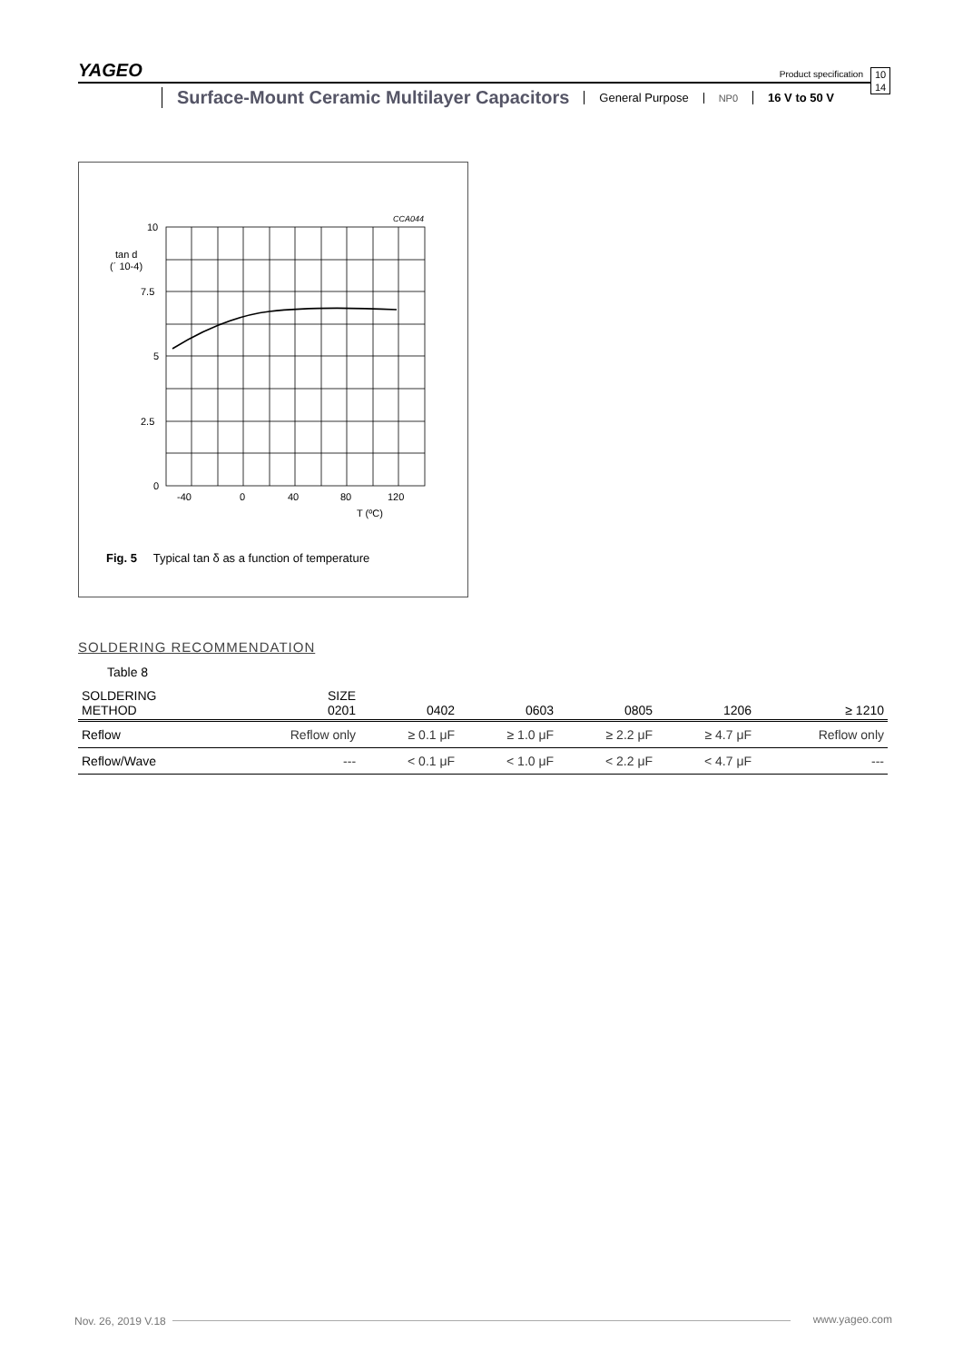YAGEO
Product specification
10
14
Surface-Mount Ceramic Multilayer Capacitors
General Purpose
NP0
16 V to 50 V
CCA044
10
7.5
5
2.5
0
tan d
(´ 10-4)
-40
0
40
80
120
T (ºC)
Fig. 5 Typical tan δ as a function of temperature
SOLDERING RECOMMENDATION
Table 8
| SOLDERING METHOD | SIZE 0201 | 0402 | 0603 | 0805 | 1206 | ≥ 1210 |
| --- | --- | --- | --- | --- | --- | --- |
| Reflow | Reflow only | ≥ 0.1 μF | ≥ 1.0 μF | ≥ 2.2 μF | ≥ 4.7 μF | Reflow only |
| Reflow/Wave | --- | < 0.1 μF | < 1.0 μF | < 2.2 μF | < 4.7 μF | --- |
Nov. 26, 2019 V.18 www.yageo.com